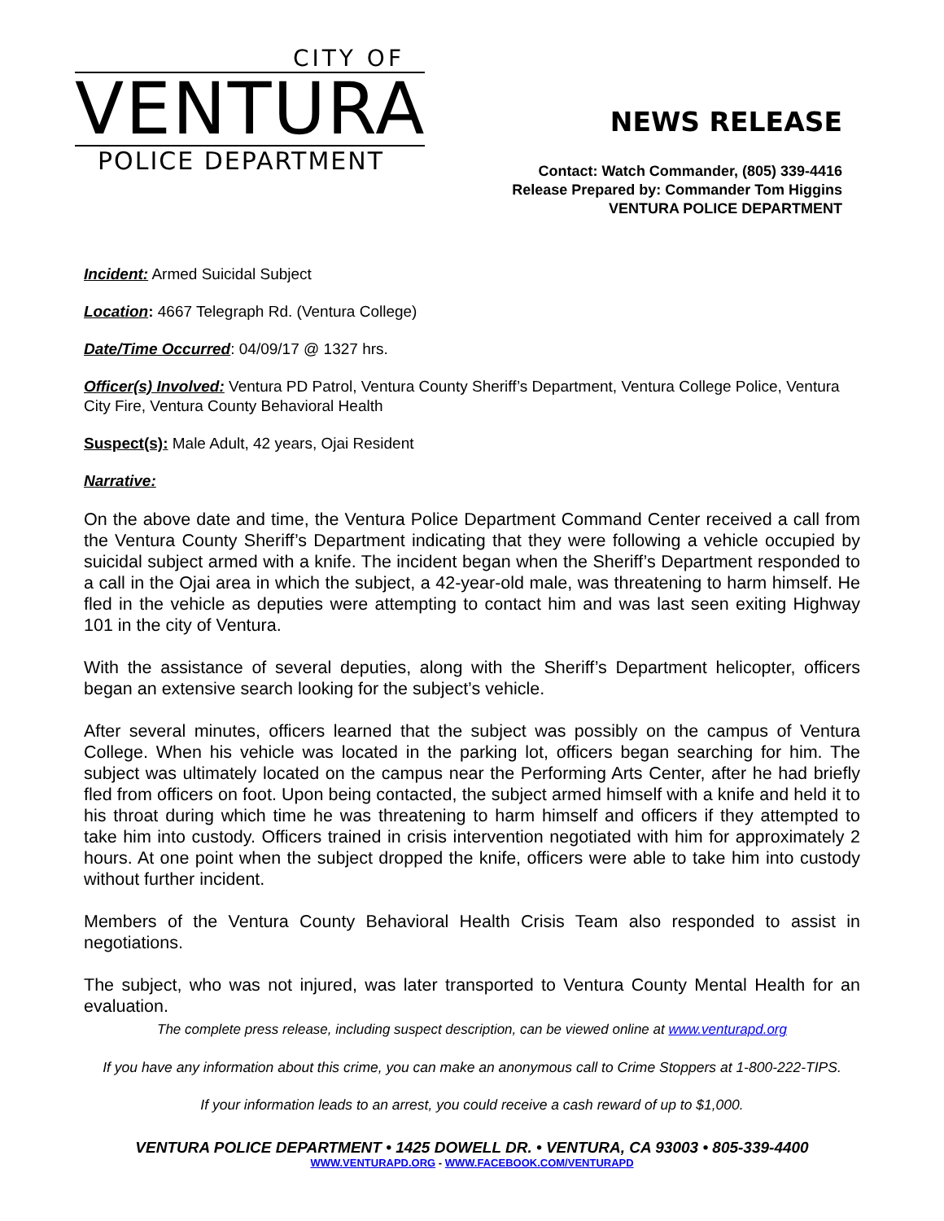CITY OF
VENTURA
POLICE DEPARTMENT
NEWS RELEASE
Contact: Watch Commander, (805) 339-4416
Release Prepared by: Commander Tom Higgins
VENTURA POLICE DEPARTMENT
Incident: Armed Suicidal Subject
Location: 4667 Telegraph Rd. (Ventura College)
Date/Time Occurred: 04/09/17 @ 1327 hrs.
Officer(s) Involved: Ventura PD Patrol, Ventura County Sheriff’s Department, Ventura College Police, Ventura City Fire, Ventura County Behavioral Health
Suspect(s): Male Adult, 42 years, Ojai Resident
Narrative:
On the above date and time, the Ventura Police Department Command Center received a call from the Ventura County Sheriff’s Department indicating that they were following a vehicle occupied by suicidal subject armed with a knife. The incident began when the Sheriff’s Department responded to a call in the Ojai area in which the subject, a 42-year-old male, was threatening to harm himself. He fled in the vehicle as deputies were attempting to contact him and was last seen exiting Highway 101 in the city of Ventura.
With the assistance of several deputies, along with the Sheriff’s Department helicopter, officers began an extensive search looking for the subject’s vehicle.
After several minutes, officers learned that the subject was possibly on the campus of Ventura College. When his vehicle was located in the parking lot, officers began searching for him. The subject was ultimately located on the campus near the Performing Arts Center, after he had briefly fled from officers on foot. Upon being contacted, the subject armed himself with a knife and held it to his throat during which time he was threatening to harm himself and officers if they attempted to take him into custody. Officers trained in crisis intervention negotiated with him for approximately 2 hours. At one point when the subject dropped the knife, officers were able to take him into custody without further incident.
Members of the Ventura County Behavioral Health Crisis Team also responded to assist in negotiations.
The subject, who was not injured, was later transported to Ventura County Mental Health for an evaluation.
The complete press release, including suspect description, can be viewed online at www.venturapd.org
If you have any information about this crime, you can make an anonymous call to Crime Stoppers at 1-800-222-TIPS.
If your information leads to an arrest, you could receive a cash reward of up to $1,000.
VENTURA POLICE DEPARTMENT • 1425 DOWELL DR. • VENTURA, CA 93003 • 805-339-4400
WWW.VENTURAPD.ORG - WWW.FACEBOOK.COM/VENTURAPD